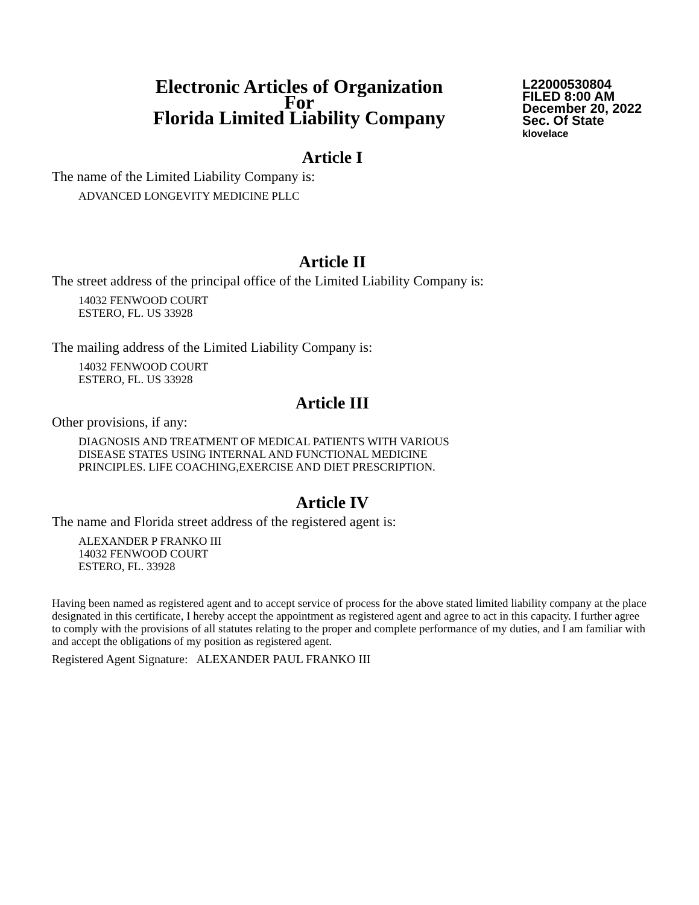Electronic Articles of Organization
For
Florida Limited Liability Company
L22000530804
FILED 8:00 AM
December 20, 2022
Sec. Of State
klovelace
Article I
The name of the Limited Liability Company is:
ADVANCED LONGEVITY MEDICINE PLLC
Article II
The street address of the principal office of the Limited Liability Company is:
14032 FENWOOD COURT
ESTERO, FL. US 33928
The mailing address of the Limited Liability Company is:
14032 FENWOOD COURT
ESTERO, FL. US 33928
Article III
Other provisions, if any:
DIAGNOSIS AND TREATMENT OF MEDICAL PATIENTS WITH VARIOUS
DISEASE STATES USING INTERNAL AND FUNCTIONAL MEDICINE
PRINCIPLES. LIFE COACHING,EXERCISE AND DIET PRESCRIPTION.
Article IV
The name and Florida street address of the registered agent is:
ALEXANDER P FRANKO III
14032 FENWOOD COURT
ESTERO, FL. 33928
Having been named as registered agent and to accept service of process for the above stated limited liability company at the place designated in this certificate, I hereby accept the appointment as registered agent and agree to act in this capacity. I further agree to comply with the provisions of all statutes relating to the proper and complete performance of my duties, and I am familiar with and accept the obligations of my position as registered agent.
Registered Agent Signature: ALEXANDER PAUL FRANKO III